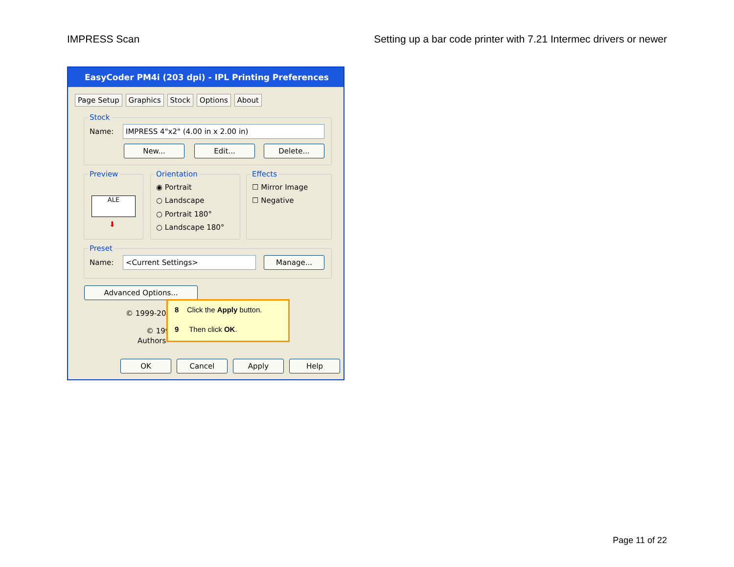IMPRESS Scan Setting up a bar code printer with 7.21 Intermec drivers or newer
EasyCoder PM4i (203 dpi) - IPL Printing Preferences
Page Setup Graphics Stock Options About
Stock
Name: IMPRESS 4"x2" (4.00 in x 2.00 in)
New... Edit... Delete...
Preview
ALE
⬇
Orientation
◉ Portrait
○ Landscape
○ Portrait 180°
○ Landscape 180°
Effects
☐ Mirror Image
☐ Negative
Preset
Name: <Current Settings> Manage...
Advanced Options...
© 1999-200
© 199
Authors
OK Cancel Apply Help
8 Click the Apply button.
9 Then click OK.
Page 11 of 22